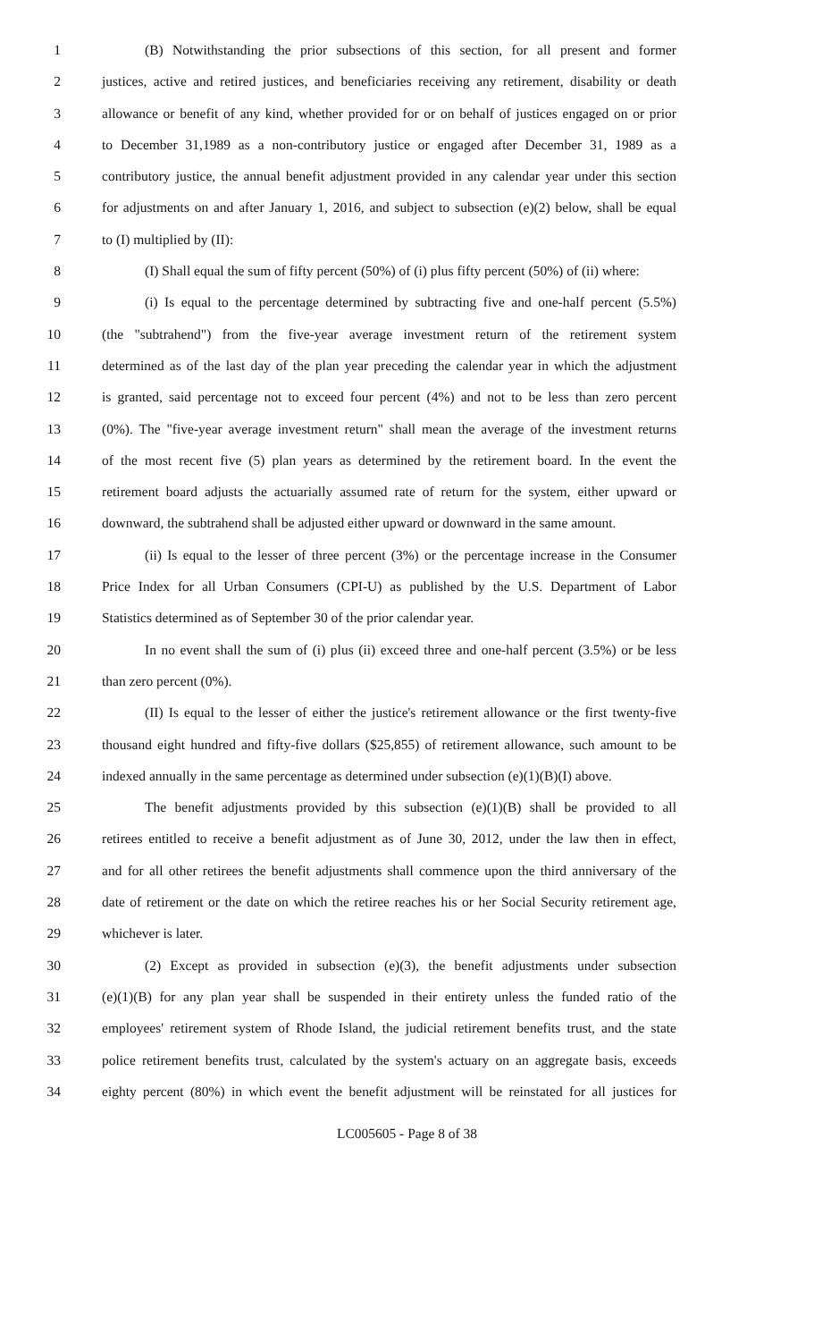1 (B) Notwithstanding the prior subsections of this section, for all present and former
2 justices, active and retired justices, and beneficiaries receiving any retirement, disability or death
3 allowance or benefit of any kind, whether provided for or on behalf of justices engaged on or prior
4 to December 31,1989 as a non-contributory justice or engaged after December 31, 1989 as a
5 contributory justice, the annual benefit adjustment provided in any calendar year under this section
6 for adjustments on and after January 1, 2016, and subject to subsection (e)(2) below, shall be equal
7 to (I) multiplied by (II):
8 (I) Shall equal the sum of fifty percent (50%) of (i) plus fifty percent (50%) of (ii) where:
9 (i) Is equal to the percentage determined by subtracting five and one-half percent (5.5%)
10 (the "subtrahend") from the five-year average investment return of the retirement system
11 determined as of the last day of the plan year preceding the calendar year in which the adjustment
12 is granted, said percentage not to exceed four percent (4%) and not to be less than zero percent
13 (0%). The "five-year average investment return" shall mean the average of the investment returns
14 of the most recent five (5) plan years as determined by the retirement board. In the event the
15 retirement board adjusts the actuarially assumed rate of return for the system, either upward or
16 downward, the subtrahend shall be adjusted either upward or downward in the same amount.
17 (ii) Is equal to the lesser of three percent (3%) or the percentage increase in the Consumer
18 Price Index for all Urban Consumers (CPI-U) as published by the U.S. Department of Labor
19 Statistics determined as of September 30 of the prior calendar year.
20 In no event shall the sum of (i) plus (ii) exceed three and one-half percent (3.5%) or be less
21 than zero percent (0%).
22 (II) Is equal to the lesser of either the justice's retirement allowance or the first twenty-five
23 thousand eight hundred and fifty-five dollars ($25,855) of retirement allowance, such amount to be
24 indexed annually in the same percentage as determined under subsection (e)(1)(B)(I) above.
25 The benefit adjustments provided by this subsection (e)(1)(B) shall be provided to all
26 retirees entitled to receive a benefit adjustment as of June 30, 2012, under the law then in effect,
27 and for all other retirees the benefit adjustments shall commence upon the third anniversary of the
28 date of retirement or the date on which the retiree reaches his or her Social Security retirement age,
29 whichever is later.
30 (2) Except as provided in subsection (e)(3), the benefit adjustments under subsection
31 (e)(1)(B) for any plan year shall be suspended in their entirety unless the funded ratio of the
32 employees' retirement system of Rhode Island, the judicial retirement benefits trust, and the state
33 police retirement benefits trust, calculated by the system's actuary on an aggregate basis, exceeds
34 eighty percent (80%) in which event the benefit adjustment will be reinstated for all justices for
LC005605 - Page 8 of 38